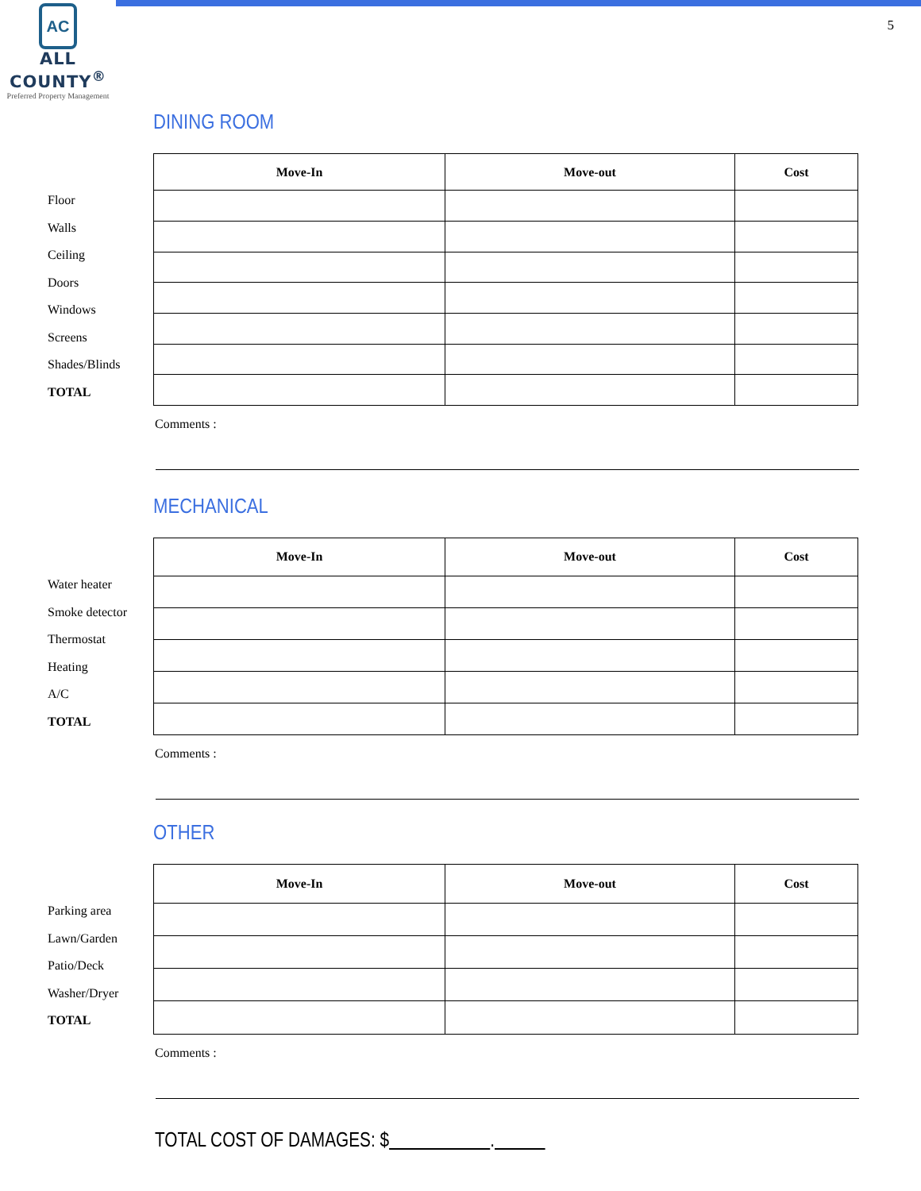AC
ALL COUNTY<sup>®</sup>
Preferred Property Management
5
DINING ROOM
Floor
Walls
Ceiling
Doors
Windows
Screens
Shades/Blinds
TOTAL
| Move-In | Move-out | Cost |
| --- | --- | --- |
Comments :
MECHANICAL
Water heater
Smoke detector
Thermostat
Heating
A/C
TOTAL
| Move-In | Move-out | Cost |
| --- | --- | --- |
Comments :
OTHER
Parking area
Lawn/Garden
Patio/Deck
Washer/Dryer
TOTAL
| Move-In | Move-out | Cost |
| --- | --- | --- |
Comments :
TOTAL COST OF DAMAGES: $ .